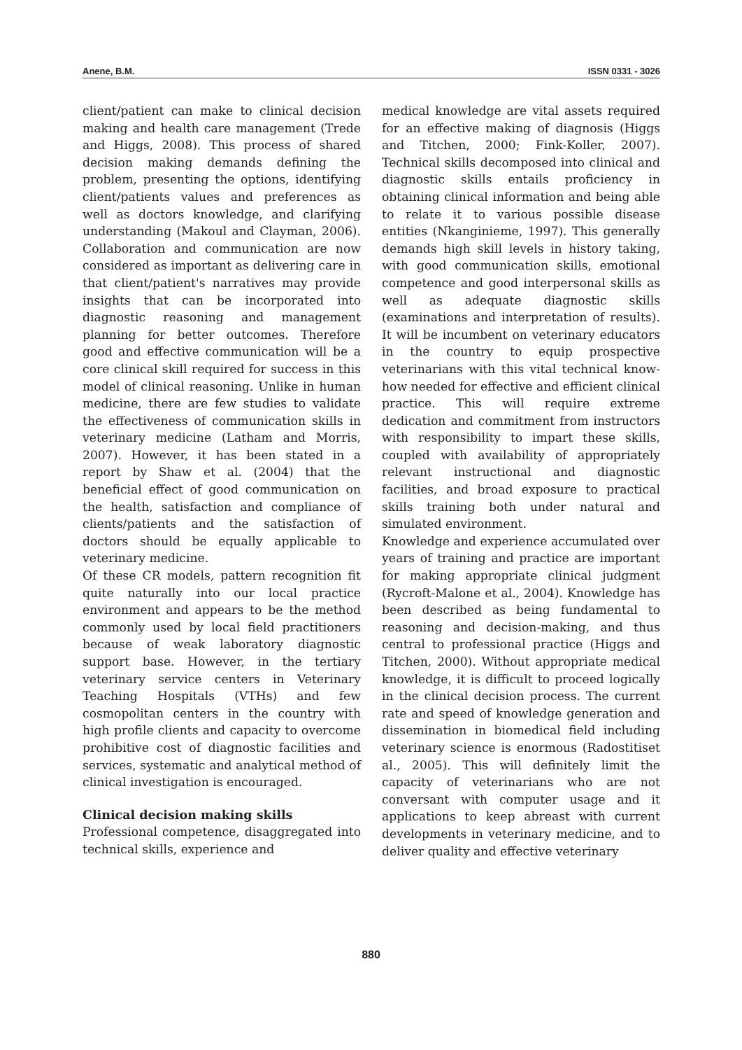Anene, B.M. ISSN 0331 - 3026
client/patient can make to clinical decision making and health care management (Trede and Higgs, 2008). This process of shared decision making demands defining the problem, presenting the options, identifying client/patients values and preferences as well as doctors knowledge, and clarifying understanding (Makoul and Clayman, 2006). Collaboration and communication are now considered as important as delivering care in that client/patient's narratives may provide insights that can be incorporated into diagnostic reasoning and management planning for better outcomes. Therefore good and effective communication will be a core clinical skill required for success in this model of clinical reasoning. Unlike in human medicine, there are few studies to validate the effectiveness of communication skills in veterinary medicine (Latham and Morris, 2007). However, it has been stated in a report by Shaw et al. (2004) that the beneficial effect of good communication on the health, satisfaction and compliance of clients/patients and the satisfaction of doctors should be equally applicable to veterinary medicine.
Of these CR models, pattern recognition fit quite naturally into our local practice environment and appears to be the method commonly used by local field practitioners because of weak laboratory diagnostic support base. However, in the tertiary veterinary service centers in Veterinary Teaching Hospitals (VTHs) and few cosmopolitan centers in the country with high profile clients and capacity to overcome prohibitive cost of diagnostic facilities and services, systematic and analytical method of clinical investigation is encouraged.
Clinical decision making skills
Professional competence, disaggregated into technical skills, experience and
medical knowledge are vital assets required for an effective making of diagnosis (Higgs and Titchen, 2000; Fink-Koller, 2007). Technical skills decomposed into clinical and diagnostic skills entails proficiency in obtaining clinical information and being able to relate it to various possible disease entities (Nkanginieme, 1997). This generally demands high skill levels in history taking, with good communication skills, emotional competence and good interpersonal skills as well as adequate diagnostic skills (examinations and interpretation of results). It will be incumbent on veterinary educators in the country to equip prospective veterinarians with this vital technical know-how needed for effective and efficient clinical practice. This will require extreme dedication and commitment from instructors with responsibility to impart these skills, coupled with availability of appropriately relevant instructional and diagnostic facilities, and broad exposure to practical skills training both under natural and simulated environment.
Knowledge and experience accumulated over years of training and practice are important for making appropriate clinical judgment (Rycroft-Malone et al., 2004). Knowledge has been described as being fundamental to reasoning and decision-making, and thus central to professional practice (Higgs and Titchen, 2000). Without appropriate medical knowledge, it is difficult to proceed logically in the clinical decision process. The current rate and speed of knowledge generation and dissemination in biomedical field including veterinary science is enormous (Radostitiset al., 2005). This will definitely limit the capacity of veterinarians who are not conversant with computer usage and it applications to keep abreast with current developments in veterinary medicine, and to deliver quality and effective veterinary
880